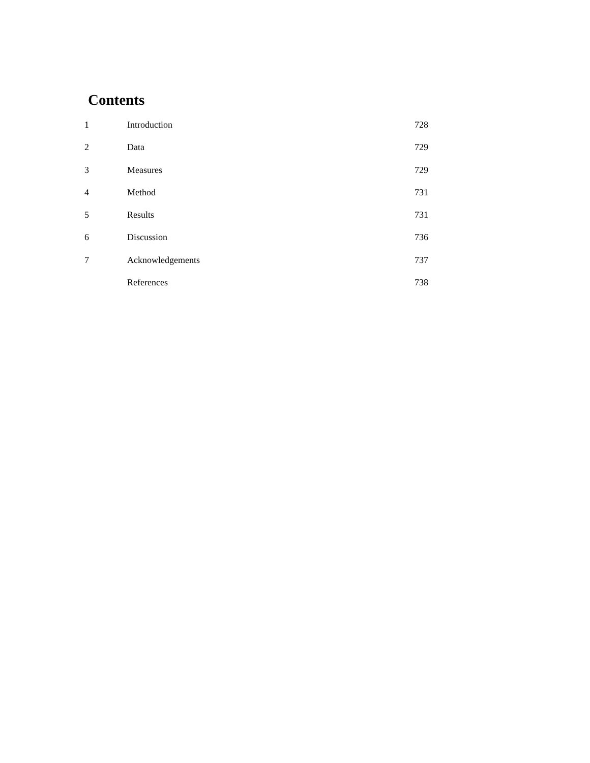Contents
| 1 | Introduction | 728 |
| 2 | Data | 729 |
| 3 | Measures | 729 |
| 4 | Method | 731 |
| 5 | Results | 731 |
| 6 | Discussion | 736 |
| 7 | Acknowledgements | 737 |
| | References | 738 |